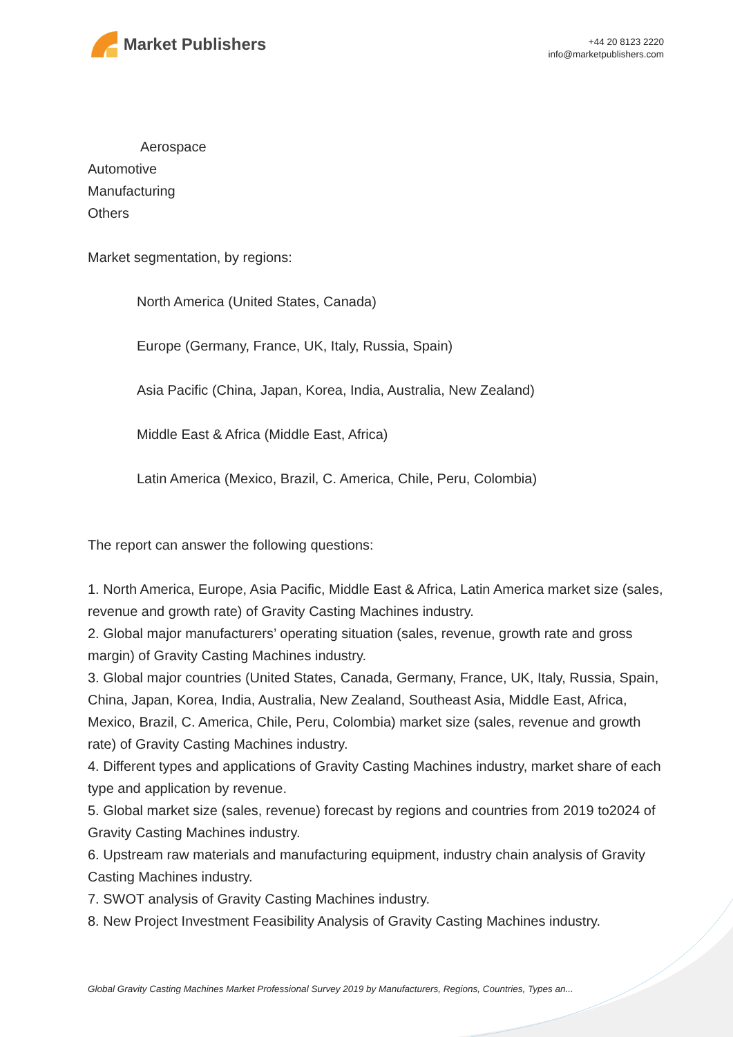Market Publishers
+44 20 8123 2220
info@marketpublishers.com
Aerospace
Automotive
Manufacturing
Others
Market segmentation, by regions:
North America (United States, Canada)
Europe (Germany, France, UK, Italy, Russia, Spain)
Asia Pacific (China, Japan, Korea, India, Australia, New Zealand)
Middle East & Africa (Middle East, Africa)
Latin America (Mexico, Brazil, C. America, Chile, Peru, Colombia)
The report can answer the following questions:
1. North America, Europe, Asia Pacific, Middle East & Africa, Latin America market size (sales, revenue and growth rate) of Gravity Casting Machines industry.
2. Global major manufacturers’ operating situation (sales, revenue, growth rate and gross margin) of Gravity Casting Machines industry.
3. Global major countries (United States, Canada, Germany, France, UK, Italy, Russia, Spain, China, Japan, Korea, India, Australia, New Zealand, Southeast Asia, Middle East, Africa, Mexico, Brazil, C. America, Chile, Peru, Colombia) market size (sales, revenue and growth rate) of Gravity Casting Machines industry.
4. Different types and applications of Gravity Casting Machines industry, market share of each type and application by revenue.
5. Global market size (sales, revenue) forecast by regions and countries from 2019 to2024 of Gravity Casting Machines industry.
6. Upstream raw materials and manufacturing equipment, industry chain analysis of Gravity Casting Machines industry.
7. SWOT analysis of Gravity Casting Machines industry.
8. New Project Investment Feasibility Analysis of Gravity Casting Machines industry.
Global Gravity Casting Machines Market Professional Survey 2019 by Manufacturers, Regions, Countries, Types an...